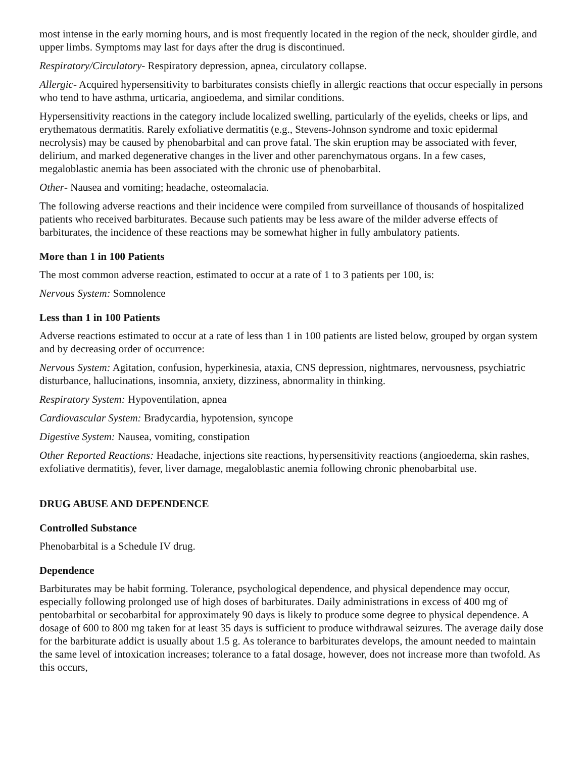most intense in the early morning hours, and is most frequently located in the region of the neck, shoulder girdle, and upper limbs. Symptoms may last for days after the drug is discontinued.
Respiratory/Circulatory- Respiratory depression, apnea, circulatory collapse.
Allergic- Acquired hypersensitivity to barbiturates consists chiefly in allergic reactions that occur especially in persons who tend to have asthma, urticaria, angioedema, and similar conditions.
Hypersensitivity reactions in the category include localized swelling, particularly of the eyelids, cheeks or lips, and erythematous dermatitis. Rarely exfoliative dermatitis (e.g., Stevens-Johnson syndrome and toxic epidermal necrolysis) may be caused by phenobarbital and can prove fatal. The skin eruption may be associated with fever, delirium, and marked degenerative changes in the liver and other parenchymatous organs. In a few cases, megaloblastic anemia has been associated with the chronic use of phenobarbital.
Other- Nausea and vomiting; headache, osteomalacia.
The following adverse reactions and their incidence were compiled from surveillance of thousands of hospitalized patients who received barbiturates. Because such patients may be less aware of the milder adverse effects of barbiturates, the incidence of these reactions may be somewhat higher in fully ambulatory patients.
More than 1 in 100 Patients
The most common adverse reaction, estimated to occur at a rate of 1 to 3 patients per 100, is:
Nervous System: Somnolence
Less than 1 in 100 Patients
Adverse reactions estimated to occur at a rate of less than 1 in 100 patients are listed below, grouped by organ system and by decreasing order of occurrence:
Nervous System: Agitation, confusion, hyperkinesia, ataxia, CNS depression, nightmares, nervousness, psychiatric disturbance, hallucinations, insomnia, anxiety, dizziness, abnormality in thinking.
Respiratory System: Hypoventilation, apnea
Cardiovascular System: Bradycardia, hypotension, syncope
Digestive System: Nausea, vomiting, constipation
Other Reported Reactions: Headache, injections site reactions, hypersensitivity reactions (angioedema, skin rashes, exfoliative dermatitis), fever, liver damage, megaloblastic anemia following chronic phenobarbital use.
DRUG ABUSE AND DEPENDENCE
Controlled Substance
Phenobarbital is a Schedule IV drug.
Dependence
Barbiturates may be habit forming. Tolerance, psychological dependence, and physical dependence may occur, especially following prolonged use of high doses of barbiturates. Daily administrations in excess of 400 mg of pentobarbital or secobarbital for approximately 90 days is likely to produce some degree to physical dependence. A dosage of 600 to 800 mg taken for at least 35 days is sufficient to produce withdrawal seizures. The average daily dose for the barbiturate addict is usually about 1.5 g. As tolerance to barbiturates develops, the amount needed to maintain the same level of intoxication increases; tolerance to a fatal dosage, however, does not increase more than twofold. As this occurs,